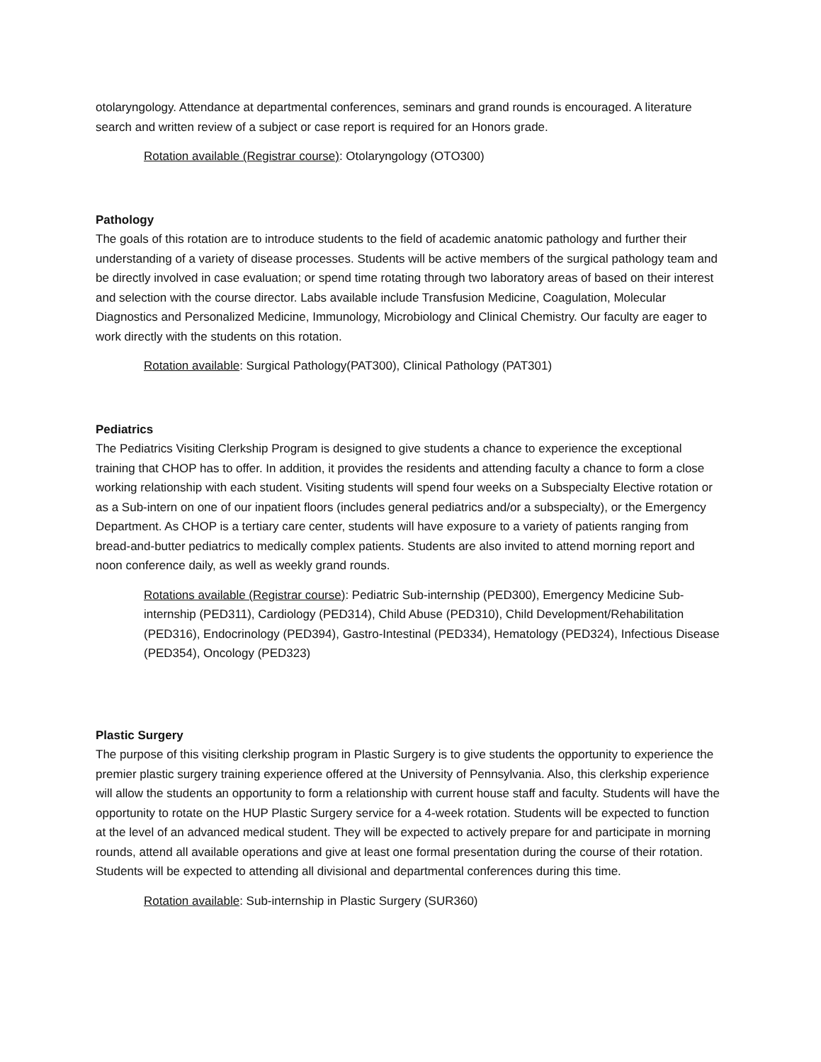otolaryngology. Attendance at departmental conferences, seminars and grand rounds is encouraged. A literature search and written review of a subject or case report is required for an Honors grade.
Rotation available (Registrar course): Otolaryngology (OTO300)
Pathology
The goals of this rotation are to introduce students to the field of academic anatomic pathology and further their understanding of a variety of disease processes. Students will be active members of the surgical pathology team and be directly involved in case evaluation; or spend time rotating through two laboratory areas of based on their interest and selection with the course director. Labs available include Transfusion Medicine, Coagulation, Molecular Diagnostics and Personalized Medicine, Immunology, Microbiology and Clinical Chemistry. Our faculty are eager to work directly with the students on this rotation.
Rotation available: Surgical Pathology(PAT300), Clinical Pathology (PAT301)
Pediatrics
The Pediatrics Visiting Clerkship Program is designed to give students a chance to experience the exceptional training that CHOP has to offer. In addition, it provides the residents and attending faculty a chance to form a close working relationship with each student. Visiting students will spend four weeks on a Subspecialty Elective rotation or as a Sub-intern on one of our inpatient floors (includes general pediatrics and/or a subspecialty), or the Emergency Department. As CHOP is a tertiary care center, students will have exposure to a variety of patients ranging from bread-and-butter pediatrics to medically complex patients. Students are also invited to attend morning report and noon conference daily, as well as weekly grand rounds.
Rotations available (Registrar course): Pediatric Sub-internship (PED300), Emergency Medicine Sub-internship (PED311), Cardiology (PED314), Child Abuse (PED310), Child Development/Rehabilitation (PED316), Endocrinology (PED394), Gastro-Intestinal (PED334), Hematology (PED324), Infectious Disease (PED354), Oncology (PED323)
Plastic Surgery
The purpose of this visiting clerkship program in Plastic Surgery is to give students the opportunity to experience the premier plastic surgery training experience offered at the University of Pennsylvania. Also, this clerkship experience will allow the students an opportunity to form a relationship with current house staff and faculty. Students will have the opportunity to rotate on the HUP Plastic Surgery service for a 4-week rotation. Students will be expected to function at the level of an advanced medical student. They will be expected to actively prepare for and participate in morning rounds, attend all available operations and give at least one formal presentation during the course of their rotation. Students will be expected to attending all divisional and departmental conferences during this time.
Rotation available: Sub-internship in Plastic Surgery (SUR360)